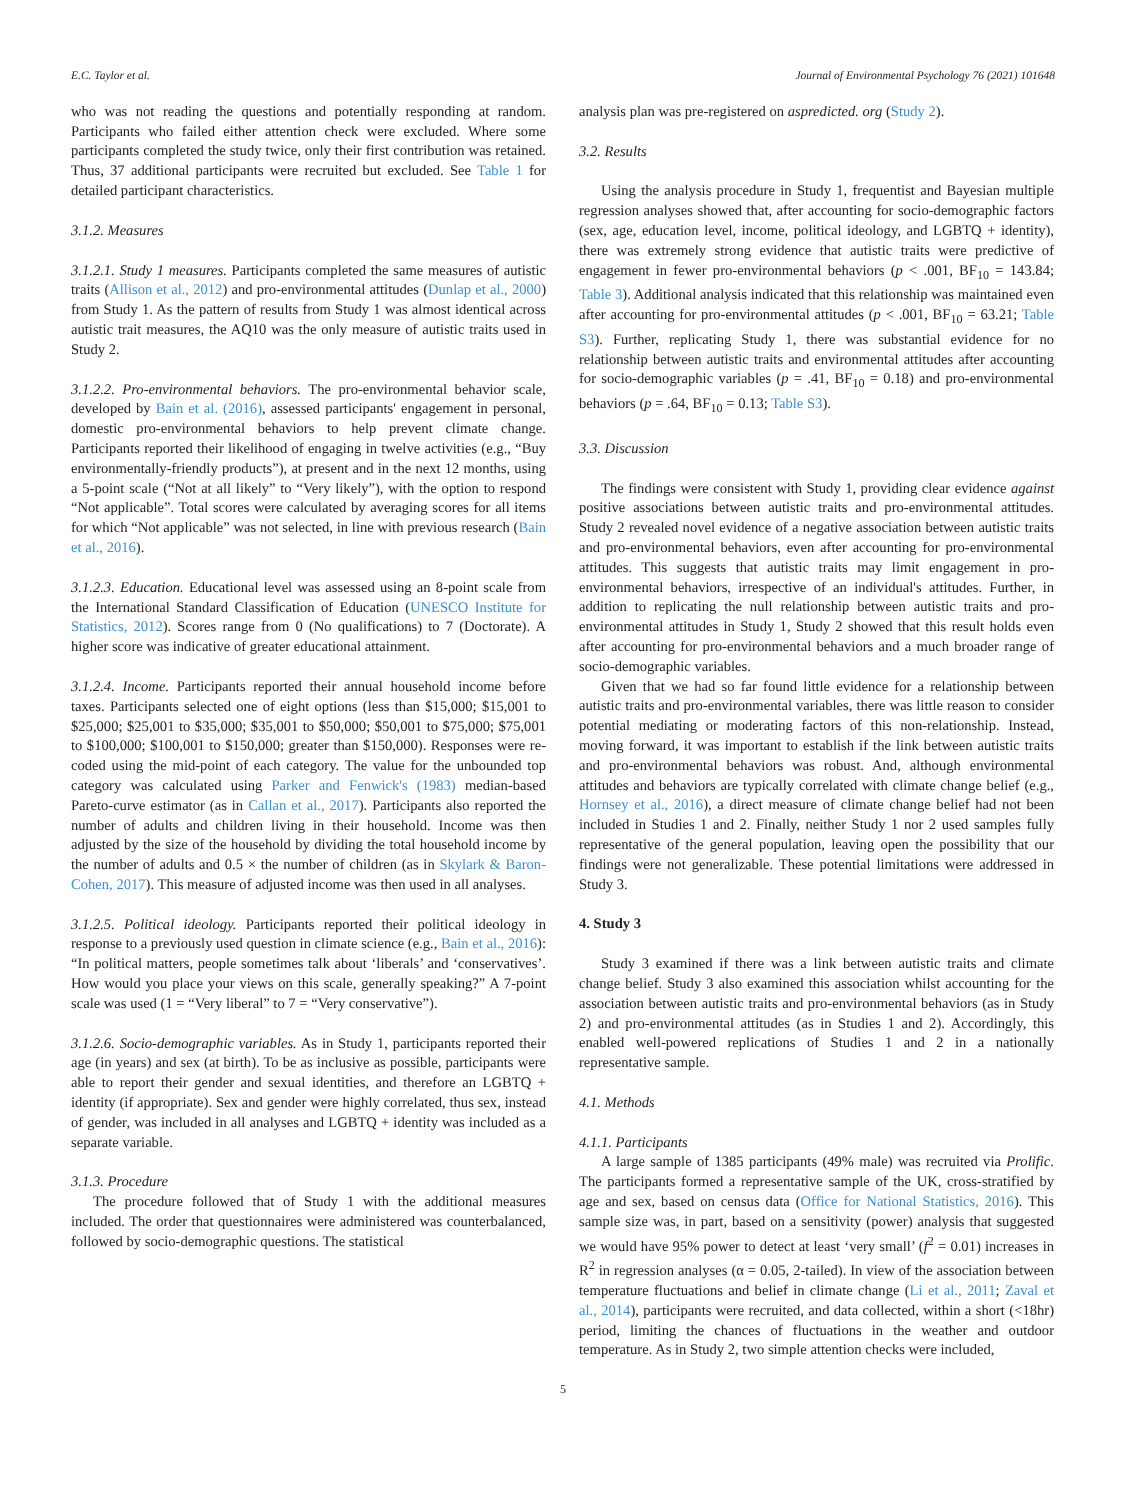E.C. Taylor et al. Journal of Environmental Psychology 76 (2021) 101648
who was not reading the questions and potentially responding at random. Participants who failed either attention check were excluded. Where some participants completed the study twice, only their first contribution was retained. Thus, 37 additional participants were recruited but excluded. See Table 1 for detailed participant characteristics.
3.1.2. Measures
3.1.2.1. Study 1 measures. Participants completed the same measures of autistic traits (Allison et al., 2012) and pro-environmental attitudes (Dunlap et al., 2000) from Study 1. As the pattern of results from Study 1 was almost identical across autistic trait measures, the AQ10 was the only measure of autistic traits used in Study 2.
3.1.2.2. Pro-environmental behaviors. The pro-environmental behavior scale, developed by Bain et al. (2016), assessed participants' engagement in personal, domestic pro-environmental behaviors to help prevent climate change. Participants reported their likelihood of engaging in twelve activities (e.g., “Buy environmentally-friendly products”), at present and in the next 12 months, using a 5-point scale (“Not at all likely” to “Very likely”), with the option to respond “Not applicable”. Total scores were calculated by averaging scores for all items for which “Not applicable” was not selected, in line with previous research (Bain et al., 2016).
3.1.2.3. Education. Educational level was assessed using an 8-point scale from the International Standard Classification of Education (UNESCO Institute for Statistics, 2012). Scores range from 0 (No qualifications) to 7 (Doctorate). A higher score was indicative of greater educational attainment.
3.1.2.4. Income. Participants reported their annual household income before taxes. Participants selected one of eight options (less than $15,000; $15,001 to $25,000; $25,001 to $35,000; $35,001 to $50,000; $50,001 to $75,000; $75,001 to $100,000; $100,001 to $150,000; greater than $150,000). Responses were re-coded using the mid-point of each category. The value for the unbounded top category was calculated using Parker and Fenwick's (1983) median-based Pareto-curve estimator (as in Callan et al., 2017). Participants also reported the number of adults and children living in their household. Income was then adjusted by the size of the household by dividing the total household income by the number of adults and 0.5 × the number of children (as in Skylark & Baron-Cohen, 2017). This measure of adjusted income was then used in all analyses.
3.1.2.5. Political ideology. Participants reported their political ideology in response to a previously used question in climate science (e.g., Bain et al., 2016): “In political matters, people sometimes talk about ‘liberals’ and ‘conservatives’. How would you place your views on this scale, generally speaking?” A 7-point scale was used (1 = “Very liberal” to 7 = “Very conservative”).
3.1.2.6. Socio-demographic variables. As in Study 1, participants reported their age (in years) and sex (at birth). To be as inclusive as possible, participants were able to report their gender and sexual identities, and therefore an LGBTQ + identity (if appropriate). Sex and gender were highly correlated, thus sex, instead of gender, was included in all analyses and LGBTQ + identity was included as a separate variable.
3.1.3. Procedure
The procedure followed that of Study 1 with the additional measures included. The order that questionnaires were administered was counterbalanced, followed by socio-demographic questions. The statistical
analysis plan was pre-registered on aspredicted. org (Study 2).
3.2. Results
Using the analysis procedure in Study 1, frequentist and Bayesian multiple regression analyses showed that, after accounting for socio-demographic factors (sex, age, education level, income, political ideology, and LGBTQ + identity), there was extremely strong evidence that autistic traits were predictive of engagement in fewer pro-environmental behaviors (p < .001, BF<sub>10</sub> = 143.84; Table 3). Additional analysis indicated that this relationship was maintained even after accounting for pro-environmental attitudes (p < .001, BF<sub>10</sub> = 63.21; Table S3). Further, replicating Study 1, there was substantial evidence for no relationship between autistic traits and environmental attitudes after accounting for socio-demographic variables (p = .41, BF<sub>10</sub> = 0.18) and pro-environmental behaviors (p = .64, BF<sub>10</sub> = 0.13; Table S3).
3.3. Discussion
The findings were consistent with Study 1, providing clear evidence against positive associations between autistic traits and pro-environmental attitudes. Study 2 revealed novel evidence of a negative association between autistic traits and pro-environmental behaviors, even after accounting for pro-environmental attitudes. This suggests that autistic traits may limit engagement in pro-environmental behaviors, irrespective of an individual's attitudes. Further, in addition to replicating the null relationship between autistic traits and pro-environmental attitudes in Study 1, Study 2 showed that this result holds even after accounting for pro-environmental behaviors and a much broader range of socio-demographic variables.
Given that we had so far found little evidence for a relationship between autistic traits and pro-environmental variables, there was little reason to consider potential mediating or moderating factors of this non-relationship. Instead, moving forward, it was important to establish if the link between autistic traits and pro-environmental behaviors was robust. And, although environmental attitudes and behaviors are typically correlated with climate change belief (e.g., Hornsey et al., 2016), a direct measure of climate change belief had not been included in Studies 1 and 2. Finally, neither Study 1 nor 2 used samples fully representative of the general population, leaving open the possibility that our findings were not generalizable. These potential limitations were addressed in Study 3.
4. Study 3
Study 3 examined if there was a link between autistic traits and climate change belief. Study 3 also examined this association whilst accounting for the association between autistic traits and pro-environmental behaviors (as in Study 2) and pro-environmental attitudes (as in Studies 1 and 2). Accordingly, this enabled well-powered replications of Studies 1 and 2 in a nationally representative sample.
4.1. Methods
4.1.1. Participants
A large sample of 1385 participants (49% male) was recruited via Prolific. The participants formed a representative sample of the UK, cross-stratified by age and sex, based on census data (Office for National Statistics, 2016). This sample size was, in part, based on a sensitivity (power) analysis that suggested we would have 95% power to detect at least ‘very small’ (f<sup>2</sup> = 0.01) increases in R<sup>2</sup> in regression analyses (α = 0.05, 2-tailed). In view of the association between temperature fluctuations and belief in climate change (Li et al., 2011; Zaval et al., 2014), participants were recruited, and data collected, within a short (<18hr) period, limiting the chances of fluctuations in the weather and outdoor temperature. As in Study 2, two simple attention checks were included,
5